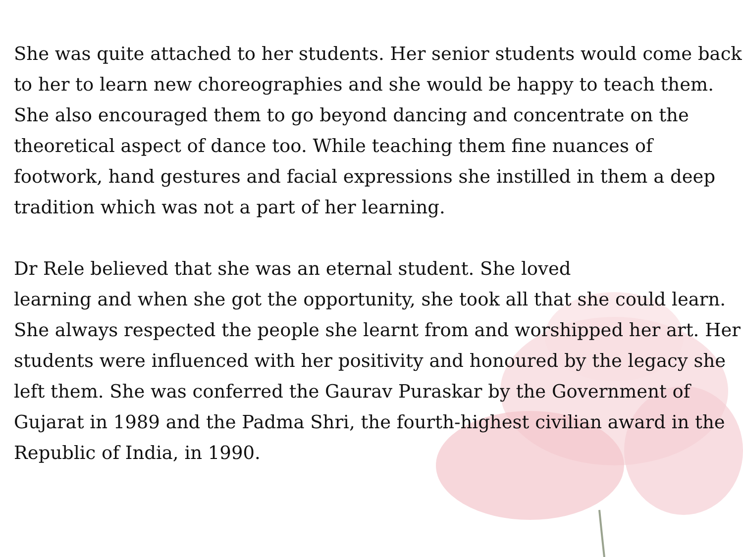She was quite attached to her students. Her senior students would come back to her to learn new choreographies and she would be happy to teach them. She also encouraged them to go beyond dancing and concentrate on the theoretical aspect of dance too. While teaching them fine nuances of footwork, hand gestures and facial expressions she instilled in them a deep tradition which was not a part of her learning.
Dr Rele believed that she was an eternal student. She loved
learning and when she got the opportunity, she took all that she could learn. She always respected the people she learnt from and worshipped her art. Her students were influenced with her positivity and honoured by the legacy she left them. She was conferred the Gaurav Puraskar by the Government of Gujarat in 1989 and the Padma Shri, the fourth-highest civilian award in the Republic of India, in 1990.